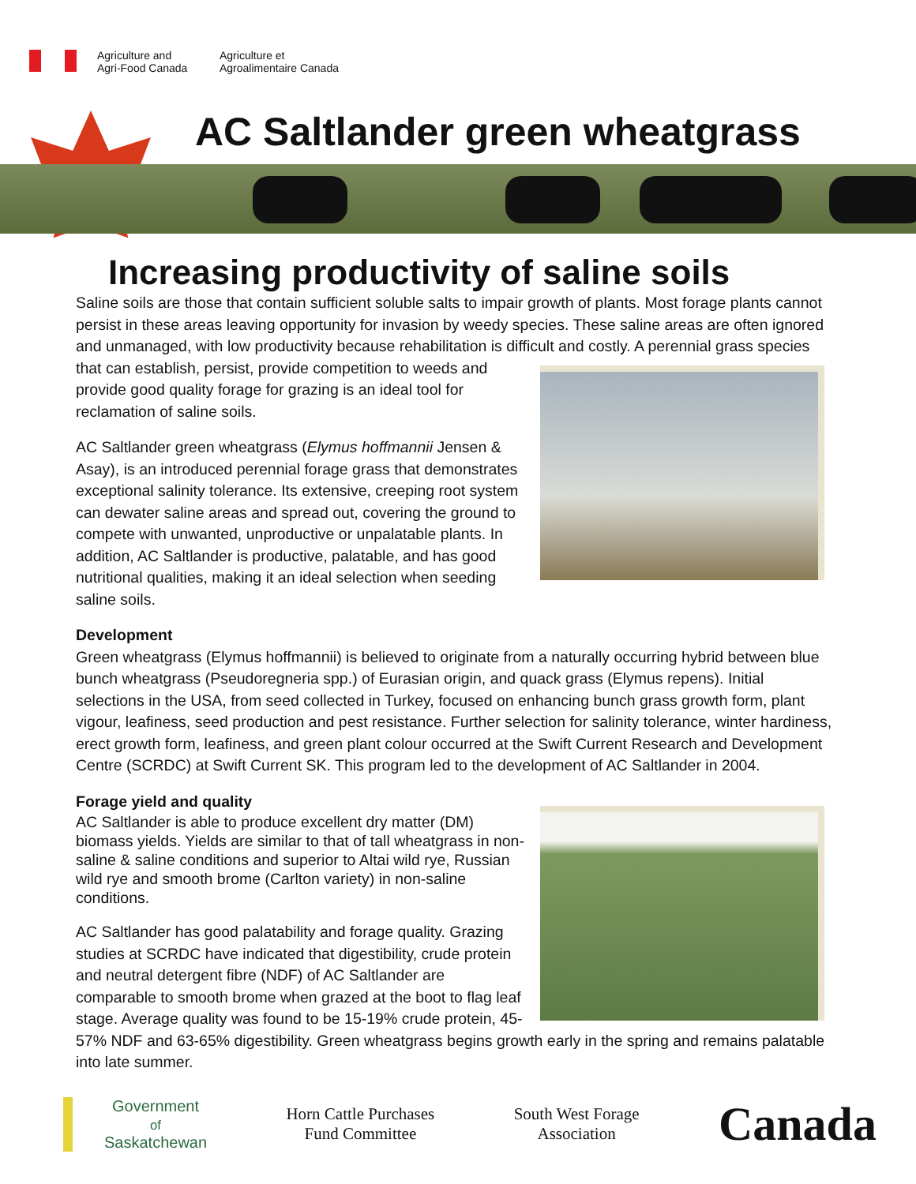Agriculture and
Agri-Food Canada
Agriculture et
Agroalimentaire Canada
AC Saltlander green wheatgrass
Increasing productivity of saline soils
Saline soils are those that contain sufficient soluble salts to impair growth of plants. Most forage plants cannot persist in these areas leaving opportunity for invasion by weedy species. These saline areas are often ignored and unmanaged, with low productivity because rehabilitation is difficult and costly. A perennial grass species that can establish, persist, provide competition to weeds and provide good quality forage for grazing is an ideal tool for reclamation of saline soils.
AC Saltlander green wheatgrass (Elymus hoffmannii Jensen & Asay), is an introduced perennial forage grass that demonstrates exceptional salinity tolerance. Its extensive, creeping root system can dewater saline areas and spread out, covering the ground to compete with unwanted, unproductive or unpalatable plants. In addition, AC Saltlander is productive, palatable, and has good nutritional qualities, making it an ideal selection when seeding saline soils.
Development
Green wheatgrass (Elymus hoffmannii) is believed to originate from a naturally occurring hybrid between blue bunch wheatgrass (Pseudoregneria spp.) of Eurasian origin, and quack grass (Elymus repens). Initial selections in the USA, from seed collected in Turkey, focused on enhancing bunch grass growth form, plant vigour, leafiness, seed production and pest resistance. Further selection for salinity tolerance, winter hardiness, erect growth form, leafiness, and green plant colour occurred at the Swift Current Research and Development Centre (SCRDC) at Swift Current SK. This program led to the development of AC Saltlander in 2004.
Forage yield and quality
AC Saltlander is able to produce excellent dry matter (DM) biomass yields. Yields are similar to that of tall wheatgrass in non-saline & saline conditions and superior to Altai wild rye, Russian wild rye and smooth brome (Carlton variety) in non-saline conditions.
AC Saltlander has good palatability and forage quality. Grazing studies at SCRDC have indicated that digestibility, crude protein and neutral detergent fibre (NDF) of AC Saltlander are comparable to smooth brome when grazed at the boot to flag leaf stage. Average quality was found to be 15-19% crude protein, 45-57% NDF and 63-65% digestibility. Green wheatgrass begins growth early in the spring and remains palatable into late summer.
Government
of
Saskatchewan
Horn Cattle Purchases
Fund Committee
South West Forage
Association
Canada